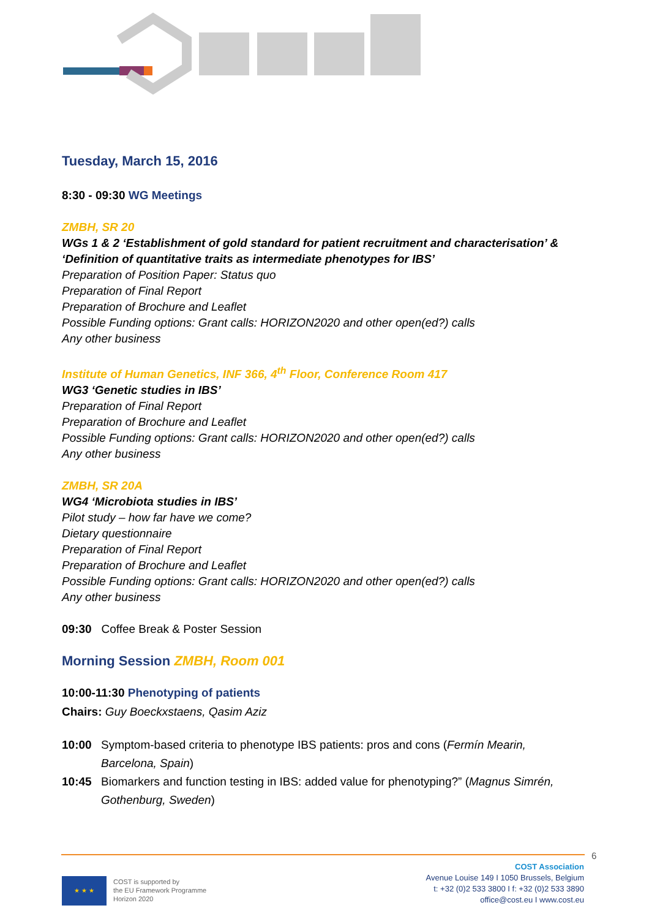Tuesday, March 15, 2016
8:30 - 09:30 WG Meetings
ZMBH, SR 20
WGs 1 & 2 ‘Establishment of gold standard for patient recruitment and characterisation’ & ‘Definition of quantitative traits as intermediate phenotypes for IBS’
Preparation of Position Paper: Status quo
Preparation of Final Report
Preparation of Brochure and Leaflet
Possible Funding options: Grant calls: HORIZON2020 and other open(ed?) calls
Any other business
Institute of Human Genetics, INF 366, 4<sup>th</sup> Floor, Conference Room 417
WG3 ‘Genetic studies in IBS’
Preparation of Final Report
Preparation of Brochure and Leaflet
Possible Funding options: Grant calls: HORIZON2020 and other open(ed?) calls
Any other business
ZMBH, SR 20A
WG4 ‘Microbiota studies in IBS’
Pilot study – how far have we come?
Dietary questionnaire
Preparation of Final Report
Preparation of Brochure and Leaflet
Possible Funding options: Grant calls: HORIZON2020 and other open(ed?) calls
Any other business
09:30 Coffee Break & Poster Session
Morning Session ZMBH, Room 001
10:00-11:30 Phenotyping of patients
Chairs: Guy Boeckxstaens, Qasim Aziz
10:00 Symptom-based criteria to phenotype IBS patients: pros and cons (Fermín Mearin, Barcelona, Spain)
10:45 Biomarkers and function testing in IBS: added value for phenotyping?” (Magnus Simrén, Gothenburg, Sweden)
6
★ ★ ★
COST is supported by
the EU Framework Programme
Horizon 2020
COST Association
Avenue Louise 149 I 1050 Brussels, Belgium
t: +32 (0)2 533 3800 I f: +32 (0)2 533 3890
office@cost.eu I www.cost.eu